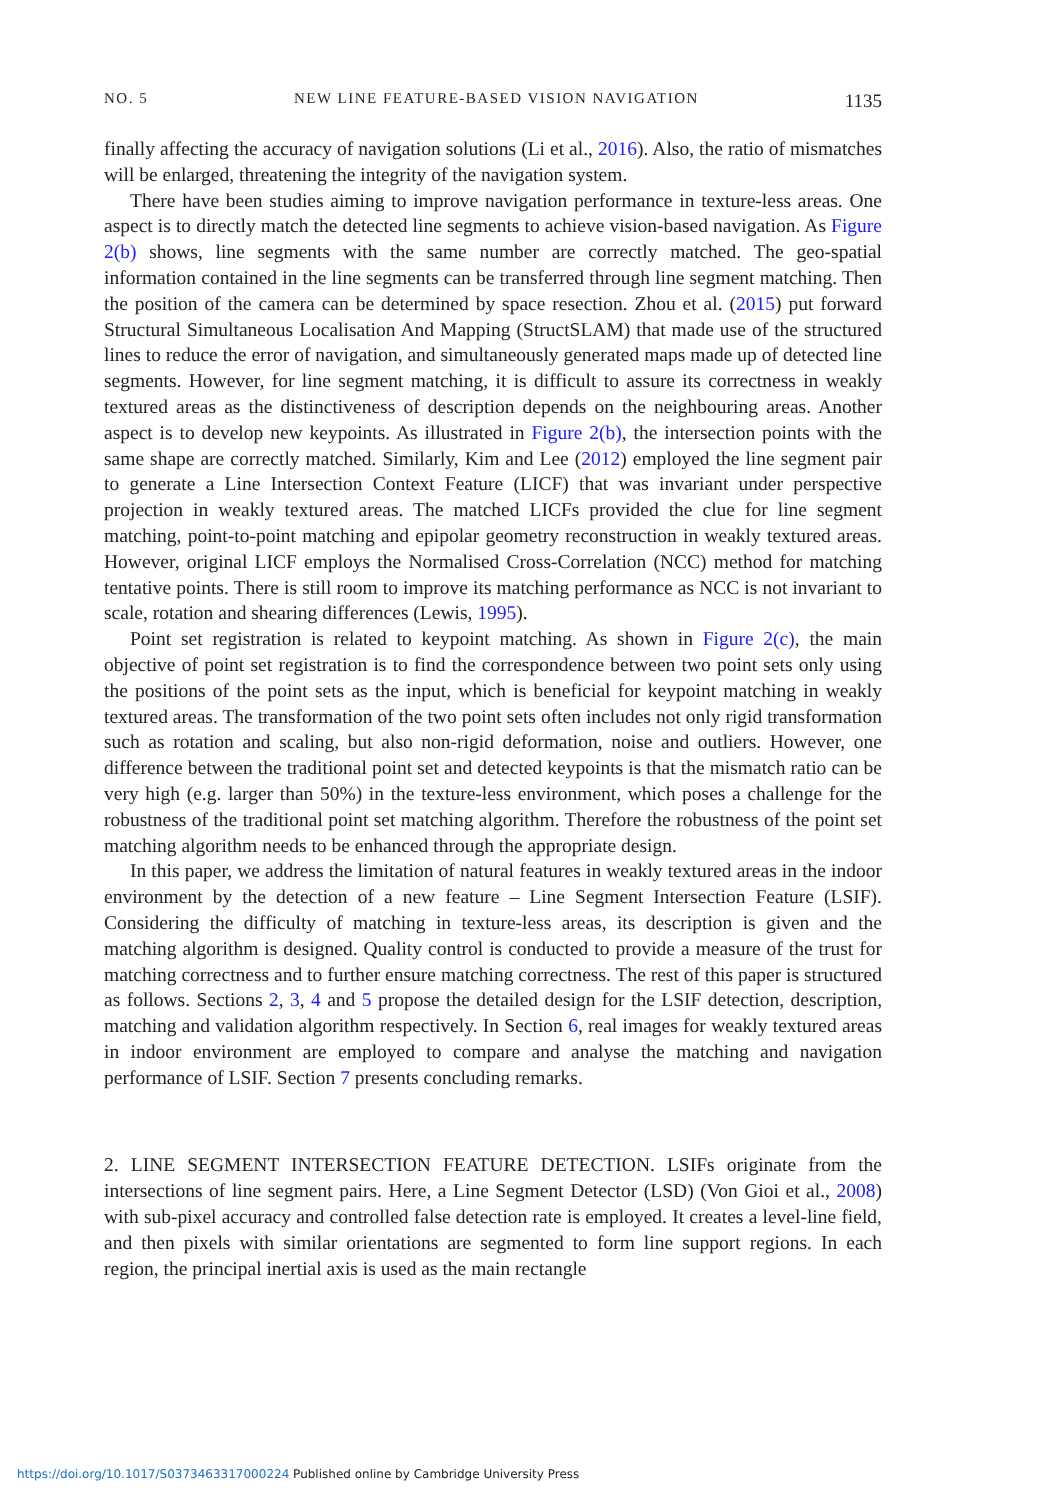NO. 5 NEW LINE FEATURE-BASED VISION NAVIGATION 1135
finally affecting the accuracy of navigation solutions (Li et al., 2016). Also, the ratio of mismatches will be enlarged, threatening the integrity of the navigation system.
There have been studies aiming to improve navigation performance in texture-less areas. One aspect is to directly match the detected line segments to achieve vision-based navigation. As Figure 2(b) shows, line segments with the same number are correctly matched. The geo-spatial information contained in the line segments can be transferred through line segment matching. Then the position of the camera can be determined by space resection. Zhou et al. (2015) put forward Structural Simultaneous Localisation And Mapping (StructSLAM) that made use of the structured lines to reduce the error of navigation, and simultaneously generated maps made up of detected line segments. However, for line segment matching, it is difficult to assure its correctness in weakly textured areas as the distinctiveness of description depends on the neighbouring areas. Another aspect is to develop new keypoints. As illustrated in Figure 2(b), the intersection points with the same shape are correctly matched. Similarly, Kim and Lee (2012) employed the line segment pair to generate a Line Intersection Context Feature (LICF) that was invariant under perspective projection in weakly textured areas. The matched LICFs provided the clue for line segment matching, point-to-point matching and epipolar geometry reconstruction in weakly textured areas. However, original LICF employs the Normalised Cross-Correlation (NCC) method for matching tentative points. There is still room to improve its matching performance as NCC is not invariant to scale, rotation and shearing differences (Lewis, 1995).
Point set registration is related to keypoint matching. As shown in Figure 2(c), the main objective of point set registration is to find the correspondence between two point sets only using the positions of the point sets as the input, which is beneficial for keypoint matching in weakly textured areas. The transformation of the two point sets often includes not only rigid transformation such as rotation and scaling, but also non-rigid deformation, noise and outliers. However, one difference between the traditional point set and detected keypoints is that the mismatch ratio can be very high (e.g. larger than 50%) in the texture-less environment, which poses a challenge for the robustness of the traditional point set matching algorithm. Therefore the robustness of the point set matching algorithm needs to be enhanced through the appropriate design.
In this paper, we address the limitation of natural features in weakly textured areas in the indoor environment by the detection of a new feature – Line Segment Intersection Feature (LSIF). Considering the difficulty of matching in texture-less areas, its description is given and the matching algorithm is designed. Quality control is conducted to provide a measure of the trust for matching correctness and to further ensure matching correctness. The rest of this paper is structured as follows. Sections 2, 3, 4 and 5 propose the detailed design for the LSIF detection, description, matching and validation algorithm respectively. In Section 6, real images for weakly textured areas in indoor environment are employed to compare and analyse the matching and navigation performance of LSIF. Section 7 presents concluding remarks.
2. LINE SEGMENT INTERSECTION FEATURE DETECTION.
LSIFs originate from the intersections of line segment pairs. Here, a Line Segment Detector (LSD) (Von Gioi et al., 2008) with sub-pixel accuracy and controlled false detection rate is employed. It creates a level-line field, and then pixels with similar orientations are segmented to form line support regions. In each region, the principal inertial axis is used as the main rectangle
https://doi.org/10.1017/S0373463317000224 Published online by Cambridge University Press